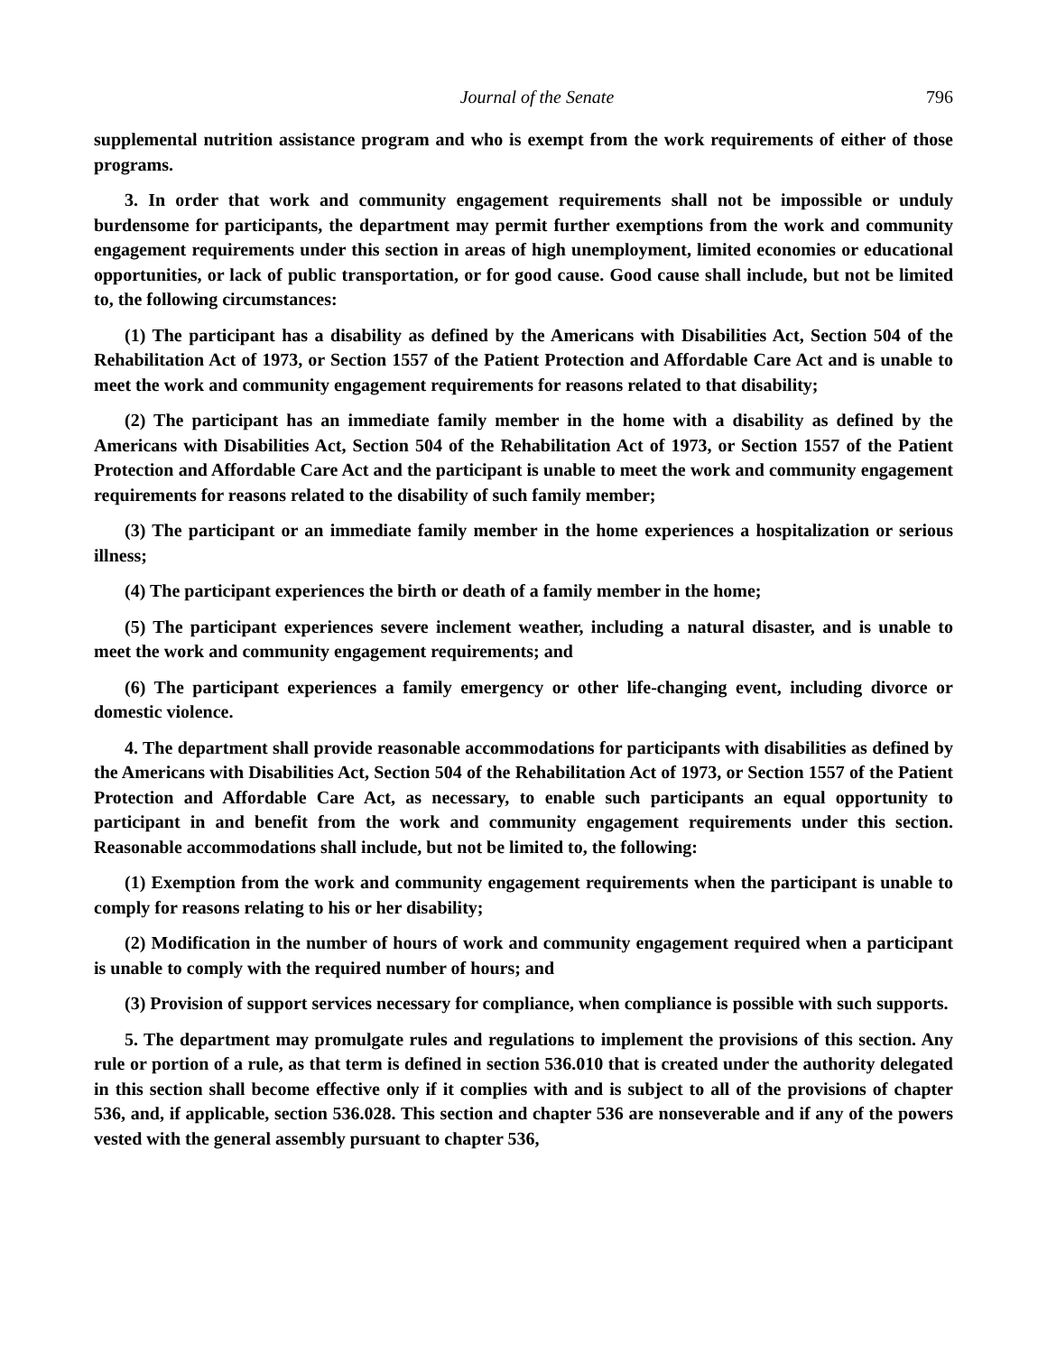Journal of the Senate 796
supplemental nutrition assistance program and who is exempt from the work requirements of either of those programs.
3. In order that work and community engagement requirements shall not be impossible or unduly burdensome for participants, the department may permit further exemptions from the work and community engagement requirements under this section in areas of high unemployment, limited economies or educational opportunities, or lack of public transportation, or for good cause. Good cause shall include, but not be limited to, the following circumstances:
(1) The participant has a disability as defined by the Americans with Disabilities Act, Section 504 of the Rehabilitation Act of 1973, or Section 1557 of the Patient Protection and Affordable Care Act and is unable to meet the work and community engagement requirements for reasons related to that disability;
(2) The participant has an immediate family member in the home with a disability as defined by the Americans with Disabilities Act, Section 504 of the Rehabilitation Act of 1973, or Section 1557 of the Patient Protection and Affordable Care Act and the participant is unable to meet the work and community engagement requirements for reasons related to the disability of such family member;
(3) The participant or an immediate family member in the home experiences a hospitalization or serious illness;
(4) The participant experiences the birth or death of a family member in the home;
(5) The participant experiences severe inclement weather, including a natural disaster, and is unable to meet the work and community engagement requirements; and
(6) The participant experiences a family emergency or other life-changing event, including divorce or domestic violence.
4. The department shall provide reasonable accommodations for participants with disabilities as defined by the Americans with Disabilities Act, Section 504 of the Rehabilitation Act of 1973, or Section 1557 of the Patient Protection and Affordable Care Act, as necessary, to enable such participants an equal opportunity to participant in and benefit from the work and community engagement requirements under this section. Reasonable accommodations shall include, but not be limited to, the following:
(1) Exemption from the work and community engagement requirements when the participant is unable to comply for reasons relating to his or her disability;
(2) Modification in the number of hours of work and community engagement required when a participant is unable to comply with the required number of hours; and
(3) Provision of support services necessary for compliance, when compliance is possible with such supports.
5. The department may promulgate rules and regulations to implement the provisions of this section. Any rule or portion of a rule, as that term is defined in section 536.010 that is created under the authority delegated in this section shall become effective only if it complies with and is subject to all of the provisions of chapter 536, and, if applicable, section 536.028. This section and chapter 536 are nonseverable and if any of the powers vested with the general assembly pursuant to chapter 536,